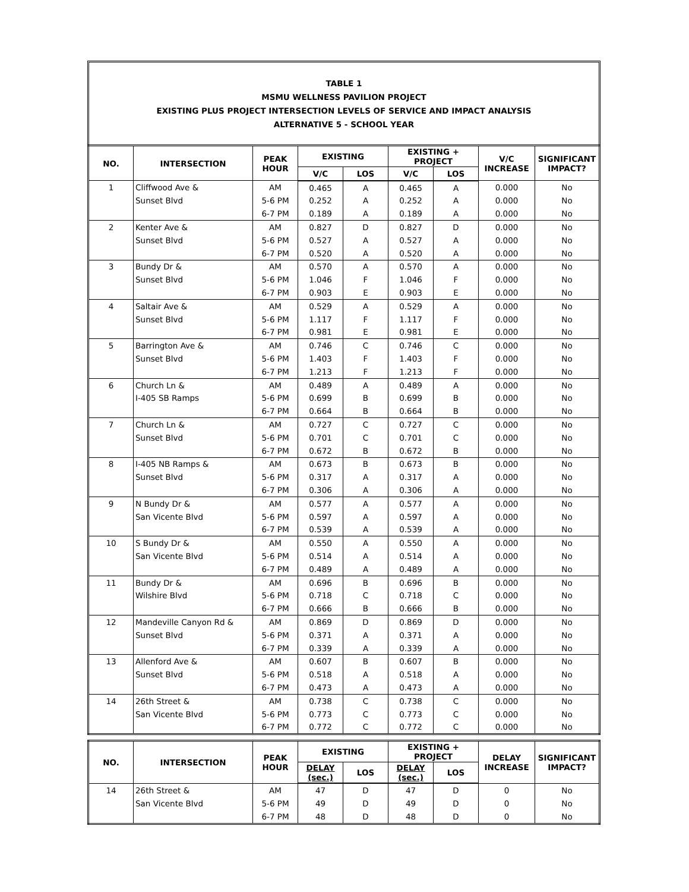TABLE 1
MSMU WELLNESS PAVILION PROJECT
EXISTING PLUS PROJECT INTERSECTION LEVELS OF SERVICE AND IMPACT ANALYSIS
ALTERNATIVE 5 - SCHOOL YEAR
| NO. | INTERSECTION | PEAK HOUR | EXISTING | | EXISTING + PROJECT | | V/C INCREASE | SIGNIFICANT IMPACT? |
| --- | --- | --- | --- | --- | --- | --- | --- | --- |
| | | | V/C | LOS | V/C | LOS | | |
| 1 | Cliffwood Ave & | AM | 0.465 | A | 0.465 | A | 0.000 | No |
| | Sunset Blvd | 5-6 PM | 0.252 | A | 0.252 | A | 0.000 | No |
| | | 6-7 PM | 0.189 | A | 0.189 | A | 0.000 | No |
| 2 | Kenter Ave & | AM | 0.827 | D | 0.827 | D | 0.000 | No |
| | Sunset Blvd | 5-6 PM | 0.527 | A | 0.527 | A | 0.000 | No |
| | | 6-7 PM | 0.520 | A | 0.520 | A | 0.000 | No |
| 3 | Bundy Dr & | AM | 0.570 | A | 0.570 | A | 0.000 | No |
| | Sunset Blvd | 5-6 PM | 1.046 | F | 1.046 | F | 0.000 | No |
| | | 6-7 PM | 0.903 | E | 0.903 | E | 0.000 | No |
| 4 | Saltair Ave & | AM | 0.529 | A | 0.529 | A | 0.000 | No |
| | Sunset Blvd | 5-6 PM | 1.117 | F | 1.117 | F | 0.000 | No |
| | | 6-7 PM | 0.981 | E | 0.981 | E | 0.000 | No |
| 5 | Barrington Ave & | AM | 0.746 | C | 0.746 | C | 0.000 | No |
| | Sunset Blvd | 5-6 PM | 1.403 | F | 1.403 | F | 0.000 | No |
| | | 6-7 PM | 1.213 | F | 1.213 | F | 0.000 | No |
| 6 | Church Ln & | AM | 0.489 | A | 0.489 | A | 0.000 | No |
| | I-405 SB Ramps | 5-6 PM | 0.699 | B | 0.699 | B | 0.000 | No |
| | | 6-7 PM | 0.664 | B | 0.664 | B | 0.000 | No |
| 7 | Church Ln & | AM | 0.727 | C | 0.727 | C | 0.000 | No |
| | Sunset Blvd | 5-6 PM | 0.701 | C | 0.701 | C | 0.000 | No |
| | | 6-7 PM | 0.672 | B | 0.672 | B | 0.000 | No |
| 8 | I-405 NB Ramps & | AM | 0.673 | B | 0.673 | B | 0.000 | No |
| | Sunset Blvd | 5-6 PM | 0.317 | A | 0.317 | A | 0.000 | No |
| | | 6-7 PM | 0.306 | A | 0.306 | A | 0.000 | No |
| 9 | N Bundy Dr & | AM | 0.577 | A | 0.577 | A | 0.000 | No |
| | San Vicente Blvd | 5-6 PM | 0.597 | A | 0.597 | A | 0.000 | No |
| | | 6-7 PM | 0.539 | A | 0.539 | A | 0.000 | No |
| 10 | S Bundy Dr & | AM | 0.550 | A | 0.550 | A | 0.000 | No |
| | San Vicente Blvd | 5-6 PM | 0.514 | A | 0.514 | A | 0.000 | No |
| | | 6-7 PM | 0.489 | A | 0.489 | A | 0.000 | No |
| 11 | Bundy Dr & | AM | 0.696 | B | 0.696 | B | 0.000 | No |
| | Wilshire Blvd | 5-6 PM | 0.718 | C | 0.718 | C | 0.000 | No |
| | | 6-7 PM | 0.666 | B | 0.666 | B | 0.000 | No |
| 12 | Mandeville Canyon Rd & | AM | 0.869 | D | 0.869 | D | 0.000 | No |
| | Sunset Blvd | 5-6 PM | 0.371 | A | 0.371 | A | 0.000 | No |
| | | 6-7 PM | 0.339 | A | 0.339 | A | 0.000 | No |
| 13 | Allenford Ave & | AM | 0.607 | B | 0.607 | B | 0.000 | No |
| | Sunset Blvd | 5-6 PM | 0.518 | A | 0.518 | A | 0.000 | No |
| | | 6-7 PM | 0.473 | A | 0.473 | A | 0.000 | No |
| 14 | 26th Street & | AM | 0.738 | C | 0.738 | C | 0.000 | No |
| | San Vicente Blvd | 5-6 PM | 0.773 | C | 0.773 | C | 0.000 | No |
| | | 6-7 PM | 0.772 | C | 0.772 | C | 0.000 | No |
| NO. | INTERSECTION | PEAK HOUR | EXISTING | | EXISTING + PROJECT | | DELAY INCREASE | SIGNIFICANT IMPACT? |
| --- | --- | --- | --- | --- | --- | --- | --- | --- |
| | | | DELAY (sec.) | LOS | DELAY (sec.) | LOS | | |
| 14 | 26th Street & | AM | 47 | D | 47 | D | 0 | No |
| | San Vicente Blvd | 5-6 PM | 49 | D | 49 | D | 0 | No |
| | | 6-7 PM | 48 | D | 48 | D | 0 | No |